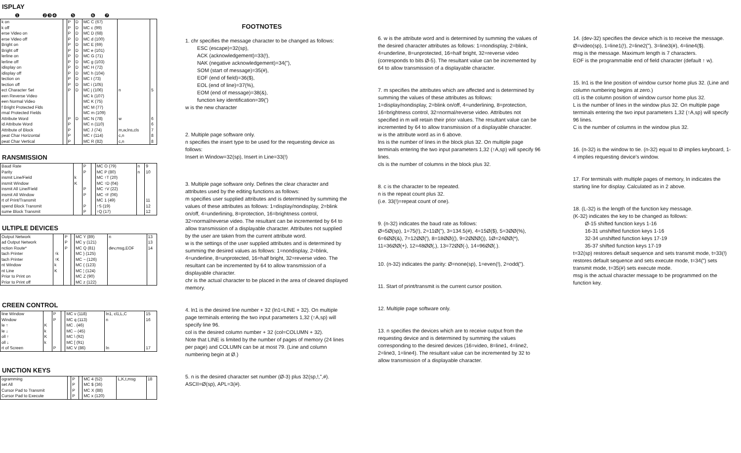ISPLAY
❶ ❷❸❹ ❺ ❻ ❼
| k on | | P | D | MC C (67) | | |
| k off | | P | D | MC c (99) | | |
| erse Video on | | P | D | MC D (68) | | |
| erse Video off | | P | D | MC d (100) | | |
| Bright on | | P | D | MC E (69) | | |
| Bright off | | P | D | MC e (101) | | |
| lerline on | | P | D | MC G (71) | | |
| lerline off | | P | D | MC g (103) | | |
| idisplay on | | P | D | MC H (72) | | |
| idisplay off | | P | D | MC h (104) | | |
| tection on | | P | D | MC I (73) | | |
| tection off | | P | D | MC i (105) | | |
| ect Character Set | | P | D | MC j (106) | n | 5 |
| een Reverse Video | | | | MC k (107) | | |
| een Normal Video | | | | MC K (75) | | |
| f Bright Protected Flds | | | | MC M (77) | | |
| rmal Protected Fields | | | | MC m (109) | | |
| Attribute Word | | P | D | MC N (78) | w | 6 |
| id Attribute Word | | P | | MC n (110) | | 6 |
| Attribute of Block | | P | | MC J (74) | m,w,lns,cls | 7 |
| peat Char Horizontal | | P | | MC r (114) | c,n | 8 |
| peat Char Vertical | | P | | MC R (82) | c,n | 8 |
RANSMISSION
| Baud Rate | | P | | MC O (79) | n | 9 |
| Parity | | P | | MC P (80) | n | 10 |
| insmit Line/Field | k | | | MC ↑T (20) | | |
| insmit Window | K | | | MC ↑D (04) | | |
| insmit All Line/Field | | P | | MC ↑V (22) | | |
| insmit All Window | | P | | MC ↑F (06) | | |
| rt of Print/Transmit | | | | MC 1 (49) | | 11 |
| spend Block Transmit | | P | | ↑S (19) | | 12 |
| sume Block Transmit | | P | | ↑Q (17) | | 12 |
ULTIPLE DEVICES
| Output Network | | P | | MC Y (89) | n | 13 |
| ad Output Network | | P | | MC y (121) | | 13 |
| nction Route* | | P | | MC Q (81) | dev,msg,EOF | 14 |
| tach Printer | ↑k | | | MC } (125) | | |
| tach Printer | ↑K | | | MC ~ (126) | | |
| nt Window | k | | | MC { (123) | | |
| nt Line | K | | | MC ¦ (124) | | |
| Prior to Print on | | | | MC Z (90) | | |
| Prior to Print off | | | | MC z (122) | | |
CREEN CONTROL
| line Window | | P | | MC v (118) | ln1, cl1,L,C | 15 |
| Window | | P | | MC q (113) | n | 16 |
| le ↑ | K | | | MC . (46) | | |
| le ↓ | k | | | MC – (45) | | |
| oll ↑ | K | | | MC \ (92) | | |
| oll ↓ | k | | | MC [ (91) | | |
| rt of Screen | | P | | MC V (86) | ln | 17 |
UNCTION KEYS
| ogramming | | P | | MC 4 (52) | L,K,t,msg | 18 |
| set All | | P | | MC $ (36) | | |
| Cursor Pad to Transmit | | P | | MC X (88) | | |
| Cursor Pad to Execute | | P | | MC x (120) | | |
FOOTNOTES
1. chr specifies the message character to be changed as follows:
ESC (escape)=32(sp),
ACK (acknowledgement)=33(!),
NAK (negative acknowledgement)=34("),
SOM (start of message)=35(#),
EOF (end of field)=36($),
EOL (end of line)=37(%),
EOM (end of message)=38(&),
function key identification=39(')
w is the new character
2. Multiple page software only.
n specifies the insert type to be used for the requesting device as follows:
Insert in Window=32(sp), Insert in Line=33(!)
3. Multiple page software only. Defines the clear character and attributes used by the editing functions as follows:
m specifies user supplied attributes and is determined by summing the values of these attributes as follows: 1=display/nondisplay, 2=blink on/off, 4=underlining, 8=protection, 16=brightness control, 32=normal/reverse video. The resultant can be incremented by 64 to allow transmission of a displayable character. Attributes not supplied by the user are taken from the current attribute word.
w is the settings of the user supplied attributes and is determined by summing the desired values as follows: 1=nondisplay, 2=blink, 4=underline, 8=unprotected, 16=half bright, 32=reverse video. The resultant can be incremented by 64 to allow transmission of a displayable character.
chr is the actual character to be placed in the area of cleared displayed memory.
4. ln1 is the desired line number + 32 (ln1=LINE + 32). On multiple page terminals entering the two input parameters 1,32 (↑A,sp) will specify line 96.
col is the desired column number + 32 (col=COLUMN + 32).
Note that LINE is limited by the number of pages of memory (24 lines per page) and COLUMN can be at most 79. (Line and column numbering begin at Ø.)
5. n is the desired character set number (Ø-3) plus 32(sp,!,",#). ASCII=Ø(sp), APL=3(#).
6. w is the attribute word and is determined by summing the values of the desired character attributes as follows: 1=nondisplay, 2=blink, 4=underline, 8=unprotected, 16=half bright, 32=reverse video (corresponds to bits Ø-5). The resultant value can be incremented by 64 to allow transmission of a displayable character.
7. m specifies the attributes which are affected and is determined by summing the values of these attributes as follows: 1=display/nondisplay, 2=blink on/off, 4=underlining, 8=protection, 16=brightness control, 32=normal/reverse video. Attributes not specified in m will retain their prior values. The resultant value can be incremented by 64 to allow transmission of a displayable character.
w is the attribute word as in 6 above.
lns is the number of lines in the block plus 32. On multiple page terminals entering the two input parameters 1,32 (↑A,sp) will specify 96 lines.
cls is the number of columns in the block plus 32.
8. c is the character to be repeated.
n is the repeat count plus 32.
(i.e. 33(!)=repeat count of one).
9. (n-32) indicates the baud rate as follows:
Ø=5Ø(sp), 1=75(!), 2=11Ø("), 3=134.5(#), 4=15Ø($), 5=3ØØ(%), 6=6ØØ(&), 7=12ØØ('), 8=18ØØ((), 9=2ØØØ()), 1Ø=24ØØ(*), 11=36ØØ(+), 12=48ØØ(,), 13=72ØØ(-), 14=96ØØ(.).
10. (n-32) indicates the parity: Ø=none(sp), 1=even(!), 2=odd(").
11. Start of print/transmit is the current cursor position.
12. Multiple page software only.
13. n specifies the devices which are to receive output from the requesting device and is determined by summing the values corresponding to the desired devices (16=video, 8=line1, 4=line2, 2=line3, 1=line4). The resultant value can be incremented by 32 to allow transmission of a displayable character.
14. (dev-32) specifies the device which is to receive the message. Ø=video(sp), 1=line1(!), 2=line2("), 3=line3(#), 4=line4($).
msg is the message. Maximum length is 7 characters.
EOF is the programmable end of field character (default ↑ w).
15. ln1 is the line position of window cursor home plus 32. (Line and column numbering begins at zero.)
cl1 is the column position of window cursor home plus 32.
L is the number of lines in the window plus 32. On multiple page terminals entering the two input parameters 1,32 (↑A,sp) will specify 96 lines.
C is the number of columns in the window plus 32.
16. (n-32) is the window to tie. (n-32) equal to Ø implies keyboard, 1-4 implies requesting device's window.
17. For terminals with multiple pages of memory, ln indicates the starting line for display. Calculated as in 2 above.
18. (L-32) is the length of the function key message.
(K-32) indicates the key to be changed as follows:
Ø-15 shifted function keys 1-16
16-31 unshifted function keys 1-16
32-34 unshifted function keys 17-19
35-37 shifted function keys 17-19
t=32(sp) restores default sequence and sets transmit mode, t=33(!) restores default sequence and sets execute mode, t=34(") sets transmit mode, t=35(#) sets execute mode.
msg is the actual character message to be programmed on the function key.